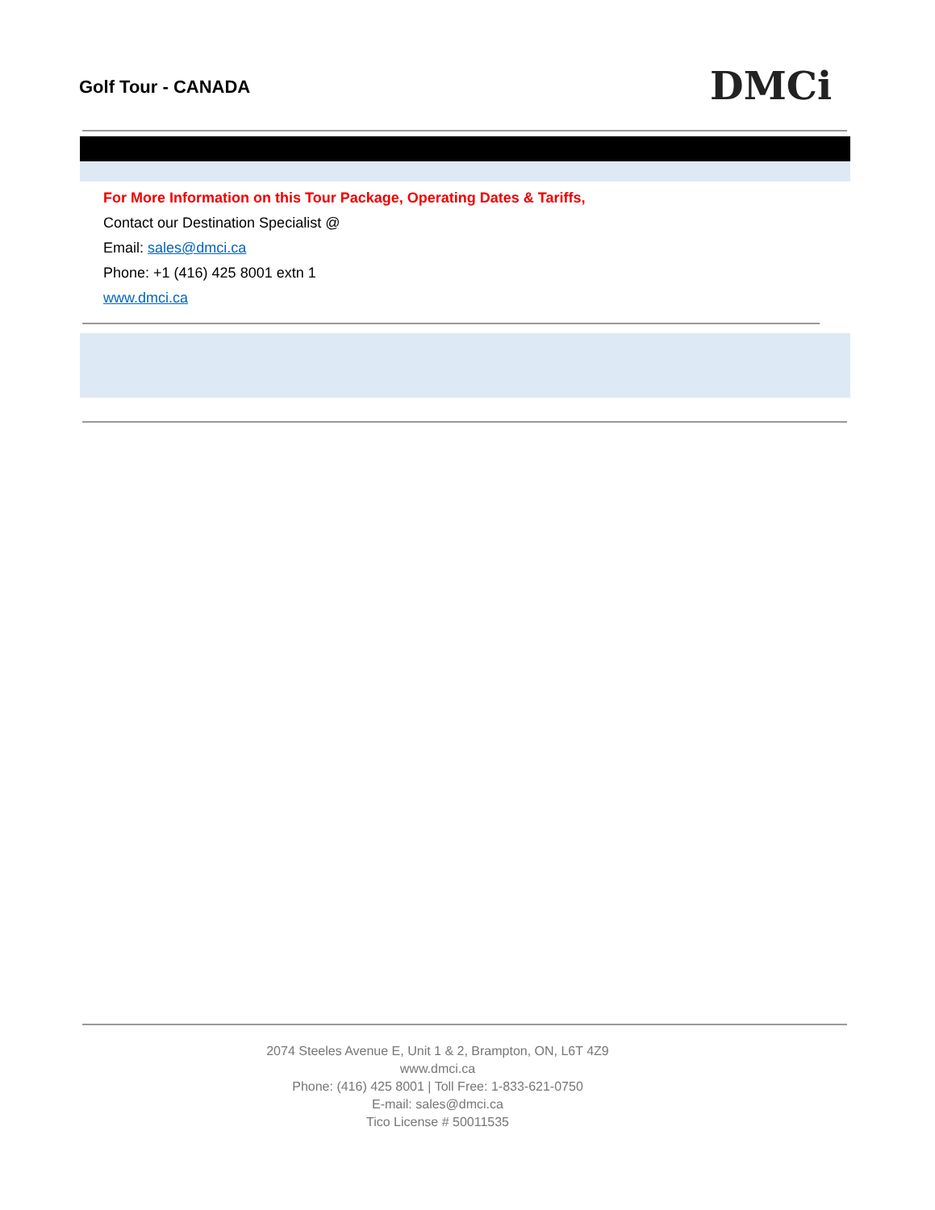Golf Tour - CANADA DMCi
For More Information on this Tour Package, Operating Dates & Tariffs,
Contact our Destination Specialist @
Email: sales@dmci.ca
Phone: +1 (416) 425 8001 extn 1
www.dmci.ca
2074 Steeles Avenue E, Unit 1 & 2, Brampton, ON, L6T 4Z9
www.dmci.ca
Phone: (416) 425 8001 | Toll Free: 1-833-621-0750
E-mail: sales@dmci.ca
Tico License # 50011535